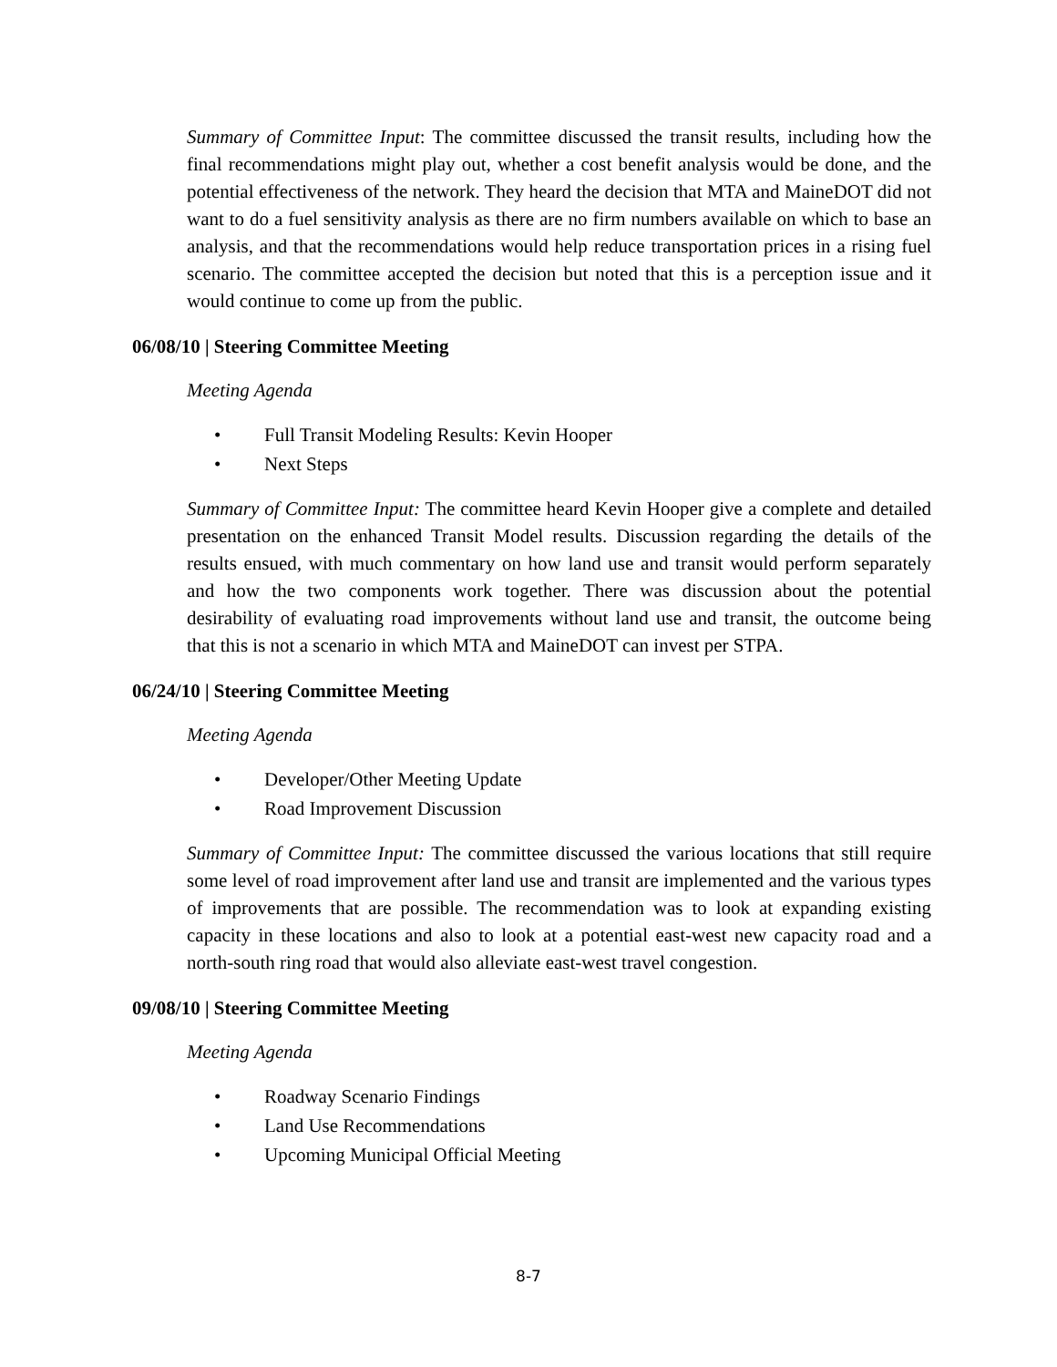Summary of Committee Input: The committee discussed the transit results, including how the final recommendations might play out, whether a cost benefit analysis would be done, and the potential effectiveness of the network. They heard the decision that MTA and MaineDOT did not want to do a fuel sensitivity analysis as there are no firm numbers available on which to base an analysis, and that the recommendations would help reduce transportation prices in a rising fuel scenario. The committee accepted the decision but noted that this is a perception issue and it would continue to come up from the public.
06/08/10 | Steering Committee Meeting
Meeting Agenda
• Full Transit Modeling Results: Kevin Hooper
• Next Steps
Summary of Committee Input: The committee heard Kevin Hooper give a complete and detailed presentation on the enhanced Transit Model results. Discussion regarding the details of the results ensued, with much commentary on how land use and transit would perform separately and how the two components work together. There was discussion about the potential desirability of evaluating road improvements without land use and transit, the outcome being that this is not a scenario in which MTA and MaineDOT can invest per STPA.
06/24/10 | Steering Committee Meeting
Meeting Agenda
• Developer/Other Meeting Update
• Road Improvement Discussion
Summary of Committee Input: The committee discussed the various locations that still require some level of road improvement after land use and transit are implemented and the various types of improvements that are possible. The recommendation was to look at expanding existing capacity in these locations and also to look at a potential east-west new capacity road and a north-south ring road that would also alleviate east-west travel congestion.
09/08/10 | Steering Committee Meeting
Meeting Agenda
• Roadway Scenario Findings
• Land Use Recommendations
• Upcoming Municipal Official Meeting
8-7